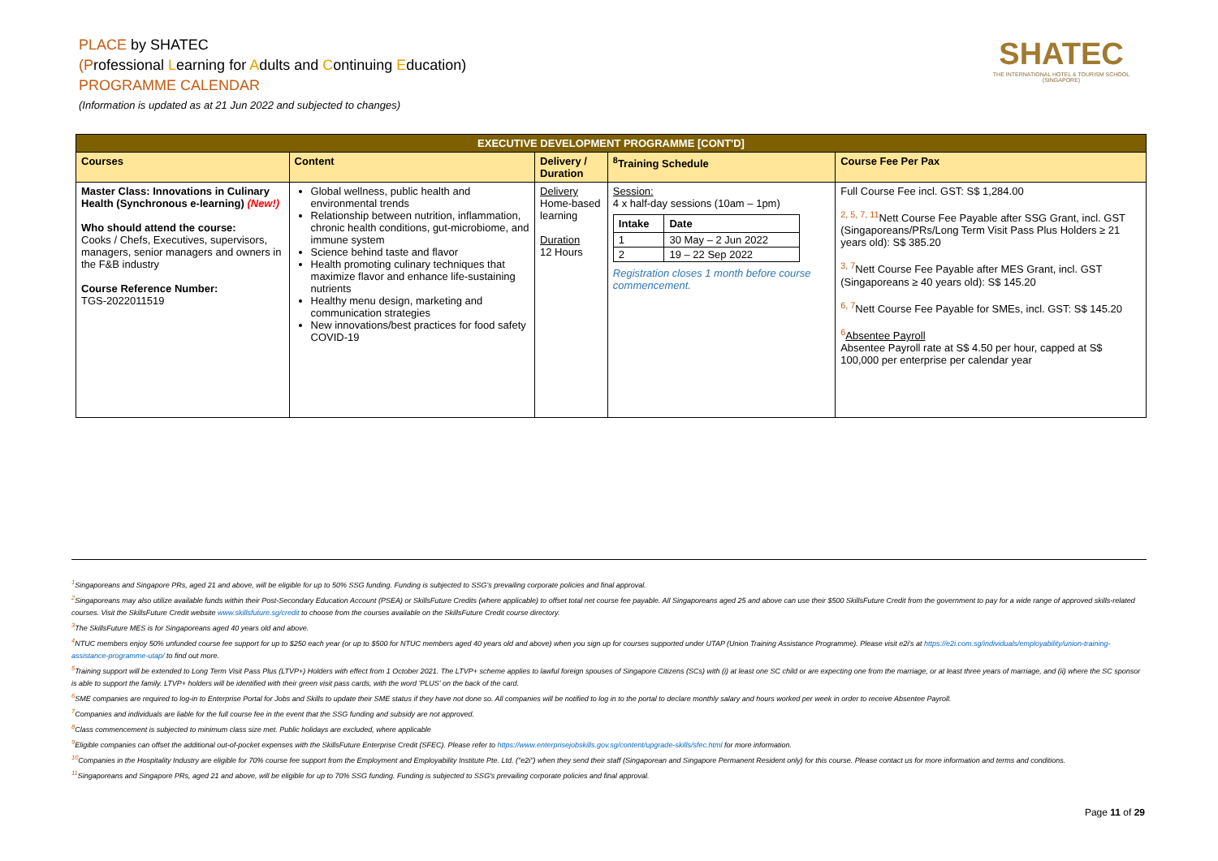PLACE by SHATEC
(Professional Learning for Adults and Continuing Education)
PROGRAMME CALENDAR
(Information is updated as at 21 Jun 2022 and subjected to changes)
SHATEC
THE INTERNATIONAL HOTEL & TOURISM SCHOOL (SINGAPORE)
| EXECUTIVE DEVELOPMENT PROGRAMME [CONT'D] | | | | |
| --- | --- | --- | --- | --- |
| Courses | Content | Delivery / Duration | <sup>8</sup> Training Schedule | Course Fee Per Pax |
| Master Class: Innovations in Culinary Health (Synchronous e-learning) (New!) Who should attend the course: Cooks / Chefs, Executives, supervisors, managers, senior managers and owners in the F&B industry Course Reference Number: TGS-2022011519 | Global wellness, public health and environmental trends Relationship between nutrition, inflammation, chronic health conditions, gut-microbiome, and immune system Science behind taste and flavor Health promoting culinary techniques that maximize flavor and enhance life-sustaining nutrients Healthy menu design, marketing and communication strategies New innovations/best practices for food safety COVID-19 | Delivery Home-based learning Duration 12 Hours | Session: 4 x half-day sessions (10am – 1pm) / Intake / Date / / --- / --- / / 1 / 30 May – 2 Jun 2022 / / 2 / 19 – 22 Sep 2022 / Registration closes 1 month before course commencement. | Full Course Fee incl. GST: S$ 1,284.00 <sup>2, 5, 7, 11</sup>Nett Course Fee Payable after SSG Grant, incl. GST (Singaporeans/PRs/Long Term Visit Pass Plus Holders ≥ 21 years old): S$ 385.20 <sup>3, 7</sup>Nett Course Fee Payable after MES Grant, incl. GST (Singaporeans ≥ 40 years old): S$ 145.20 <sup>6, 7</sup>Nett Course Fee Payable for SMEs, incl. GST: S$ 145.20 <sup>6</sup> Absentee Payroll Absentee Payroll rate at S$ 4.50 per hour, capped at S$ 100,000 per enterprise per calendar year |
<sup>1</sup> Singaporeans and Singapore PRs, aged 21 and above, will be eligible for up to 50% SSG funding. Funding is subjected to SSG's prevailing corporate policies and final approval.
<sup>2</sup> Singaporeans may also utilize available funds within their Post-Secondary Education Account (PSEA) or SkillsFuture Credits (where applicable) to offset total net course fee payable. All Singaporeans aged 25 and above can use their $500 SkillsFuture Credit from the government to pay for a wide range of approved skills-related courses. Visit the SkillsFuture Credit website www.skillsfuture.sg/credit to choose from the courses available on the SkillsFuture Credit course directory.
<sup>3</sup> The SkillsFuture MES is for Singaporeans aged 40 years old and above.
<sup>4</sup> NTUC members enjoy 50% unfunded course fee support for up to $250 each year (or up to $500 for NTUC members aged 40 years old and above) when you sign up for courses supported under UTAP (Union Training Assistance Programme). Please visit e2i's at https://e2i.com.sg/individuals/employability/union-training-assistance-programme-utap/ to find out more.
<sup>5</sup> Training support will be extended to Long Term Visit Pass Plus (LTVP+) Holders with effect from 1 October 2021. The LTVP+ scheme applies to lawful foreign spouses of Singapore Citizens (SCs) with (i) at least one SC child or are expecting one from the marriage, or at least three years of marriage, and (ii) where the SC sponsor is able to support the family. LTVP+ holders will be identified with their green visit pass cards, with the word 'PLUS' on the back of the card.
<sup>6</sup> SME companies are required to log-in to Enterprise Portal for Jobs and Skills to update their SME status if they have not done so. All companies will be notified to log in to the portal to declare monthly salary and hours worked per week in order to receive Absentee Payroll.
<sup>7</sup> Companies and individuals are liable for the full course fee in the event that the SSG funding and subsidy are not approved.
<sup>8</sup> Class commencement is subjected to minimum class size met. Public holidays are excluded, where applicable
<sup>9</sup> Eligible companies can offset the additional out-of-pocket expenses with the SkillsFuture Enterprise Credit (SFEC). Please refer to https://www.enterprisejobskills.gov.sg/content/upgrade-skills/sfec.html for more information.
<sup>10</sup> Companies in the Hospitality Industry are eligible for 70% course fee support from the Employment and Employability Institute Pte. Ltd. ("e2i") when they send their staff (Singaporean and Singapore Permanent Resident only) for this course. Please contact us for more information and terms and conditions.
<sup>11</sup> Singaporeans and Singapore PRs, aged 21 and above, will be eligible for up to 70% SSG funding. Funding is subjected to SSG's prevailing corporate policies and final approval.
Page 11 of 29